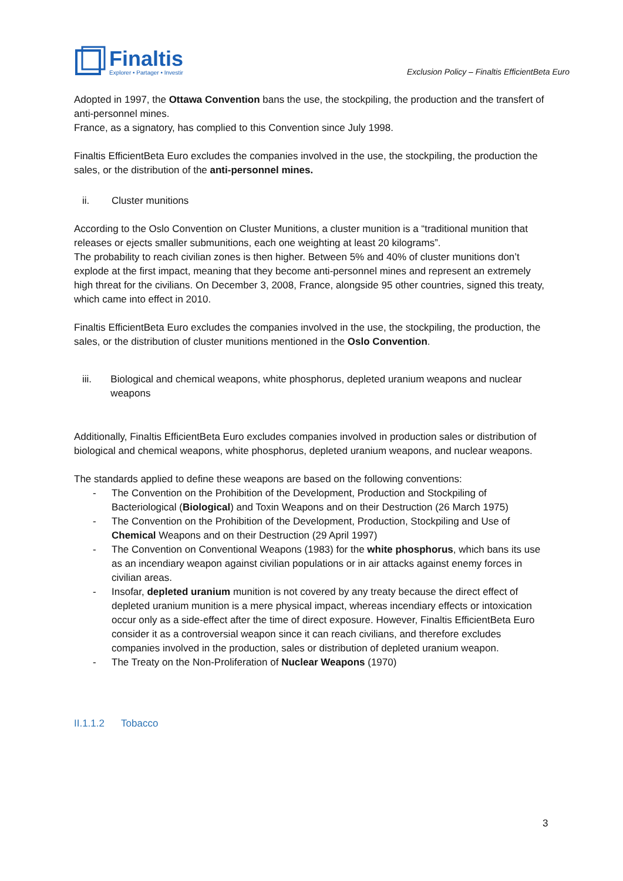Finaltis
Explorer • Partager • Investir
Exclusion Policy – Finaltis EfficientBeta Euro
Adopted in 1997, the Ottawa Convention bans the use, the stockpiling, the production and the transfert of anti-personnel mines.
France, as a signatory, has complied to this Convention since July 1998.
Finaltis EfficientBeta Euro excludes the companies involved in the use, the stockpiling, the production the sales, or the distribution of the anti-personnel mines.
ii. Cluster munitions
According to the Oslo Convention on Cluster Munitions, a cluster munition is a “traditional munition that releases or ejects smaller submunitions, each one weighting at least 20 kilograms”.
The probability to reach civilian zones is then higher. Between 5% and 40% of cluster munitions don’t explode at the first impact, meaning that they become anti-personnel mines and represent an extremely high threat for the civilians. On December 3, 2008, France, alongside 95 other countries, signed this treaty, which came into effect in 2010.
Finaltis EfficientBeta Euro excludes the companies involved in the use, the stockpiling, the production, the sales, or the distribution of cluster munitions mentioned in the Oslo Convention.
iii. Biological and chemical weapons, white phosphorus, depleted uranium weapons and nuclear weapons
Additionally, Finaltis EfficientBeta Euro excludes companies involved in production sales or distribution of biological and chemical weapons, white phosphorus, depleted uranium weapons, and nuclear weapons.
The standards applied to define these weapons are based on the following conventions:
- The Convention on the Prohibition of the Development, Production and Stockpiling of Bacteriological (Biological) and Toxin Weapons and on their Destruction (26 March 1975)
- The Convention on the Prohibition of the Development, Production, Stockpiling and Use of Chemical Weapons and on their Destruction (29 April 1997)
- The Convention on Conventional Weapons (1983) for the white phosphorus, which bans its use as an incendiary weapon against civilian populations or in air attacks against enemy forces in civilian areas.
- Insofar, depleted uranium munition is not covered by any treaty because the direct effect of depleted uranium munition is a mere physical impact, whereas incendiary effects or intoxication occur only as a side-effect after the time of direct exposure. However, Finaltis EfficientBeta Euro consider it as a controversial weapon since it can reach civilians, and therefore excludes companies involved in the production, sales or distribution of depleted uranium weapon.
- The Treaty on the Non-Proliferation of Nuclear Weapons (1970)
II.1.1.2 Tobacco
3